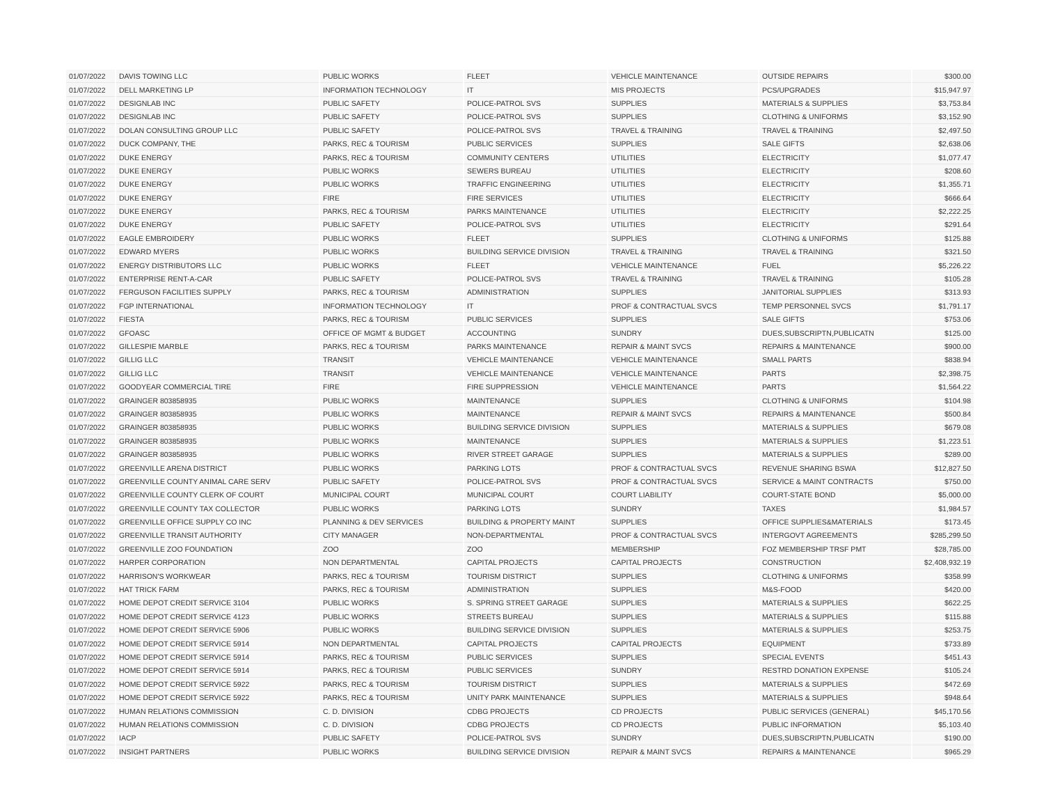| 01/07/2022 | DAVIS TOWING LLC | PUBLIC WORKS | FLEET | VEHICLE MAINTENANCE | OUTSIDE REPAIRS | $300.00 |
| 01/07/2022 | DELL MARKETING LP | INFORMATION TECHNOLOGY | IT | MIS PROJECTS | PCS/UPGRADES | $15,947.97 |
| 01/07/2022 | DESIGNLAB INC | PUBLIC SAFETY | POLICE-PATROL SVS | SUPPLIES | MATERIALS & SUPPLIES | $3,753.84 |
| 01/07/2022 | DESIGNLAB INC | PUBLIC SAFETY | POLICE-PATROL SVS | SUPPLIES | CLOTHING & UNIFORMS | $3,152.90 |
| 01/07/2022 | DOLAN CONSULTING GROUP LLC | PUBLIC SAFETY | POLICE-PATROL SVS | TRAVEL & TRAINING | TRAVEL & TRAINING | $2,497.50 |
| 01/07/2022 | DUCK COMPANY, THE | PARKS, REC & TOURISM | PUBLIC SERVICES | SUPPLIES | SALE GIFTS | $2,638.06 |
| 01/07/2022 | DUKE ENERGY | PARKS, REC & TOURISM | COMMUNITY CENTERS | UTILITIES | ELECTRICITY | $1,077.47 |
| 01/07/2022 | DUKE ENERGY | PUBLIC WORKS | SEWERS BUREAU | UTILITIES | ELECTRICITY | $208.60 |
| 01/07/2022 | DUKE ENERGY | PUBLIC WORKS | TRAFFIC ENGINEERING | UTILITIES | ELECTRICITY | $1,355.71 |
| 01/07/2022 | DUKE ENERGY | FIRE | FIRE SERVICES | UTILITIES | ELECTRICITY | $666.64 |
| 01/07/2022 | DUKE ENERGY | PARKS, REC & TOURISM | PARKS MAINTENANCE | UTILITIES | ELECTRICITY | $2,222.25 |
| 01/07/2022 | DUKE ENERGY | PUBLIC SAFETY | POLICE-PATROL SVS | UTILITIES | ELECTRICITY | $291.64 |
| 01/07/2022 | EAGLE EMBROIDERY | PUBLIC WORKS | FLEET | SUPPLIES | CLOTHING & UNIFORMS | $125.88 |
| 01/07/2022 | EDWARD MYERS | PUBLIC WORKS | BUILDING SERVICE DIVISION | TRAVEL & TRAINING | TRAVEL & TRAINING | $321.50 |
| 01/07/2022 | ENERGY DISTRIBUTORS LLC | PUBLIC WORKS | FLEET | VEHICLE MAINTENANCE | FUEL | $5,226.22 |
| 01/07/2022 | ENTERPRISE RENT-A-CAR | PUBLIC SAFETY | POLICE-PATROL SVS | TRAVEL & TRAINING | TRAVEL & TRAINING | $105.28 |
| 01/07/2022 | FERGUSON FACILITIES SUPPLY | PARKS, REC & TOURISM | ADMINISTRATION | SUPPLIES | JANITORIAL SUPPLIES | $313.93 |
| 01/07/2022 | FGP INTERNATIONAL | INFORMATION TECHNOLOGY | IT | PROF & CONTRACTUAL SVCS | TEMP PERSONNEL SVCS | $1,791.17 |
| 01/07/2022 | FIESTA | PARKS, REC & TOURISM | PUBLIC SERVICES | SUPPLIES | SALE GIFTS | $753.06 |
| 01/07/2022 | GFOASC | OFFICE OF MGMT & BUDGET | ACCOUNTING | SUNDRY | DUES,SUBSCRIPTN,PUBLICATN | $125.00 |
| 01/07/2022 | GILLESPIE MARBLE | PARKS, REC & TOURISM | PARKS MAINTENANCE | REPAIR & MAINT SVCS | REPAIRS & MAINTENANCE | $900.00 |
| 01/07/2022 | GILLIG LLC | TRANSIT | VEHICLE MAINTENANCE | VEHICLE MAINTENANCE | SMALL PARTS | $838.94 |
| 01/07/2022 | GILLIG LLC | TRANSIT | VEHICLE MAINTENANCE | VEHICLE MAINTENANCE | PARTS | $2,398.75 |
| 01/07/2022 | GOODYEAR COMMERCIAL TIRE | FIRE | FIRE SUPPRESSION | VEHICLE MAINTENANCE | PARTS | $1,564.22 |
| 01/07/2022 | GRAINGER 803858935 | PUBLIC WORKS | MAINTENANCE | SUPPLIES | CLOTHING & UNIFORMS | $104.98 |
| 01/07/2022 | GRAINGER 803858935 | PUBLIC WORKS | MAINTENANCE | REPAIR & MAINT SVCS | REPAIRS & MAINTENANCE | $500.84 |
| 01/07/2022 | GRAINGER 803858935 | PUBLIC WORKS | BUILDING SERVICE DIVISION | SUPPLIES | MATERIALS & SUPPLIES | $679.08 |
| 01/07/2022 | GRAINGER 803858935 | PUBLIC WORKS | MAINTENANCE | SUPPLIES | MATERIALS & SUPPLIES | $1,223.51 |
| 01/07/2022 | GRAINGER 803858935 | PUBLIC WORKS | RIVER STREET GARAGE | SUPPLIES | MATERIALS & SUPPLIES | $289.00 |
| 01/07/2022 | GREENVILLE ARENA DISTRICT | PUBLIC WORKS | PARKING LOTS | PROF & CONTRACTUAL SVCS | REVENUE SHARING BSWA | $12,827.50 |
| 01/07/2022 | GREENVILLE COUNTY ANIMAL CARE SERV | PUBLIC SAFETY | POLICE-PATROL SVS | PROF & CONTRACTUAL SVCS | SERVICE & MAINT CONTRACTS | $750.00 |
| 01/07/2022 | GREENVILLE COUNTY CLERK OF COURT | MUNICIPAL COURT | MUNICIPAL COURT | COURT LIABILITY | COURT-STATE BOND | $5,000.00 |
| 01/07/2022 | GREENVILLE COUNTY TAX COLLECTOR | PUBLIC WORKS | PARKING LOTS | SUNDRY | TAXES | $1,984.57 |
| 01/07/2022 | GREENVILLE OFFICE SUPPLY CO INC | PLANNING & DEV SERVICES | BUILDING & PROPERTY MAINT | SUPPLIES | OFFICE SUPPLIES&MATERIALS | $173.45 |
| 01/07/2022 | GREENVILLE TRANSIT AUTHORITY | CITY MANAGER | NON-DEPARTMENTAL | PROF & CONTRACTUAL SVCS | INTERGOVT AGREEMENTS | $285,299.50 |
| 01/07/2022 | GREENVILLE ZOO FOUNDATION | ZOO | ZOO | MEMBERSHIP | FOZ MEMBERSHIP TRSF PMT | $28,785.00 |
| 01/07/2022 | HARPER CORPORATION | NON DEPARTMENTAL | CAPITAL PROJECTS | CAPITAL PROJECTS | CONSTRUCTION | $2,408,932.19 |
| 01/07/2022 | HARRISON'S WORKWEAR | PARKS, REC & TOURISM | TOURISM DISTRICT | SUPPLIES | CLOTHING & UNIFORMS | $358.99 |
| 01/07/2022 | HAT TRICK FARM | PARKS, REC & TOURISM | ADMINISTRATION | SUPPLIES | M&S-FOOD | $420.00 |
| 01/07/2022 | HOME DEPOT CREDIT SERVICE 3104 | PUBLIC WORKS | S. SPRING STREET GARAGE | SUPPLIES | MATERIALS & SUPPLIES | $622.25 |
| 01/07/2022 | HOME DEPOT CREDIT SERVICE 4123 | PUBLIC WORKS | STREETS BUREAU | SUPPLIES | MATERIALS & SUPPLIES | $115.88 |
| 01/07/2022 | HOME DEPOT CREDIT SERVICE 5906 | PUBLIC WORKS | BUILDING SERVICE DIVISION | SUPPLIES | MATERIALS & SUPPLIES | $253.75 |
| 01/07/2022 | HOME DEPOT CREDIT SERVICE 5914 | NON DEPARTMENTAL | CAPITAL PROJECTS | CAPITAL PROJECTS | EQUIPMENT | $733.89 |
| 01/07/2022 | HOME DEPOT CREDIT SERVICE 5914 | PARKS, REC & TOURISM | PUBLIC SERVICES | SUPPLIES | SPECIAL EVENTS | $451.43 |
| 01/07/2022 | HOME DEPOT CREDIT SERVICE 5914 | PARKS, REC & TOURISM | PUBLIC SERVICES | SUNDRY | RESTRD DONATION EXPENSE | $105.24 |
| 01/07/2022 | HOME DEPOT CREDIT SERVICE 5922 | PARKS, REC & TOURISM | TOURISM DISTRICT | SUPPLIES | MATERIALS & SUPPLIES | $472.69 |
| 01/07/2022 | HOME DEPOT CREDIT SERVICE 5922 | PARKS, REC & TOURISM | UNITY PARK MAINTENANCE | SUPPLIES | MATERIALS & SUPPLIES | $948.64 |
| 01/07/2022 | HUMAN RELATIONS COMMISSION | C. D. DIVISION | CDBG PROJECTS | CD PROJECTS | PUBLIC SERVICES (GENERAL) | $45,170.56 |
| 01/07/2022 | HUMAN RELATIONS COMMISSION | C. D. DIVISION | CDBG PROJECTS | CD PROJECTS | PUBLIC INFORMATION | $5,103.40 |
| 01/07/2022 | IACP | PUBLIC SAFETY | POLICE-PATROL SVS | SUNDRY | DUES,SUBSCRIPTN,PUBLICATN | $190.00 |
| 01/07/2022 | INSIGHT PARTNERS | PUBLIC WORKS | BUILDING SERVICE DIVISION | REPAIR & MAINT SVCS | REPAIRS & MAINTENANCE | $965.29 |